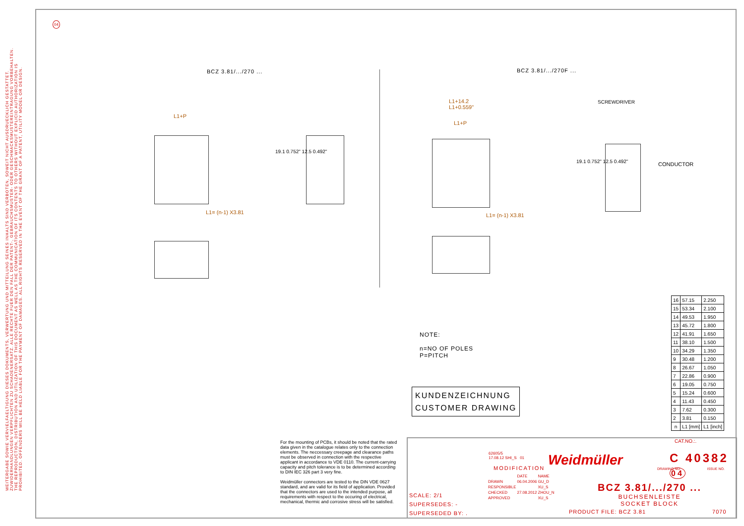WEITERGABE SOWIE VERVIELFAELTIGUNG DIESES DOKUMENTS, VERWERTUNG UND MITTEILUNG SEINES INHALTS SIND VERBOTEN, SOWEIT NICHT AUSDRUECKLICH GESTATTET. ZUWIDERHANDLUNGEN VERPFLICHTEN ZU SCHADENERSATZ. ALLE RECHTE FUER DEN FALL DER PATENT-, GEBRAUCHSMUSTER- ODER GESCHMACKSMUSTEREINTRAGUNG VORBEHALTEN. THE REPRODUCTION, DISTRIBUTION AND UTILIZATION OF THIS DOCUMENT AS WELL AS THE COMMUNICATION OF ITS CONTENTS TO OTHERS WITHOUT EXPLICID AUTHORIZATION IS PROHIBITED. OFFENDERS WILL BE HELD LIABLE FOR THE PAYMENT OF DAMAGES. ALL RIGHTS RESERVED IN THE EVENT OF THE GRANT OF A PATENT, UTILITY MODEL OR DESIGN.
04
BCZ 3.81/.../270 ... BCZ 3.81/.../270F ...
L1+P
L1= (n-1) X3.81
19.1 0.752" 12.5 0.492"
L1+14.2
L1+0.559"
L1+P
L1= (n-1) X3.81
19.1 0.752" 12.5 0.492"
SCREWDRIVER
CONDUCTOR
NOTE:
n=NO OF POLES
P=PITCH
KUNDENZEICHNUNG
CUSTOMER DRAWING
For the mounting of PCBs, it should be noted that the rated data given in the catalogue relates only to the connection elements. The neccessary creepage and clearance paths must be observed in connection with the respective applicant in accordance to VDE 0110. The current-carrying capacity and pitch tolerance is to be determined according to DIN IEC 326 part 3 very fine.
Weidmüller connectors are tested to the DIN VDE 0627 standard, and are valid for its field of application. Provided that the connectors are used to the intended purpose, all requirements with respect to the occuring of electrical, mechanical, thermic and corrosive stress will be satisfied.
| 16 | 57.15 | 2.250 |
| 15 | 53.34 | 2.100 |
| 14 | 49.53 | 1.950 |
| 13 | 45.72 | 1.800 |
| 12 | 41.91 | 1.650 |
| 11 | 38.10 | 1.500 |
| 10 | 34.29 | 1.350 |
| 9 | 30.48 | 1.200 |
| 8 | 26.67 | 1.050 |
| 7 | 22.86 | 0.900 |
| 6 | 19.05 | 0.750 |
| 5 | 15.24 | 0.600 |
| 4 | 11.43 | 0.450 |
| 3 | 7.62 | 0.300 |
| 2 | 3.81 | 0.150 |
| n | L1 [mm] | L1 [inch] |
62605/5
17.08.12 SHI_S 01
MODIFICATION
CAT.NO.:.
Weidmüller C 40382 04
DRAWING NO. ISSUE NO.
| | DATE | NAME |
| DRAWN | 06.04.2006 | GU_D |
| RESPONSIBLE | | XU_S |
| CHECKED | 27.08.2012 | ZHOU_N |
| APPROVED | | XU_S |
SCALE: 2/1
SUPERSEDES: -
SUPERSEDED BY: .
BCZ 3.81/.../270 ...
BUCHSENLEISTE
SOCKET BLOCK
PRODUCT FILE: BCZ 3.81 7070